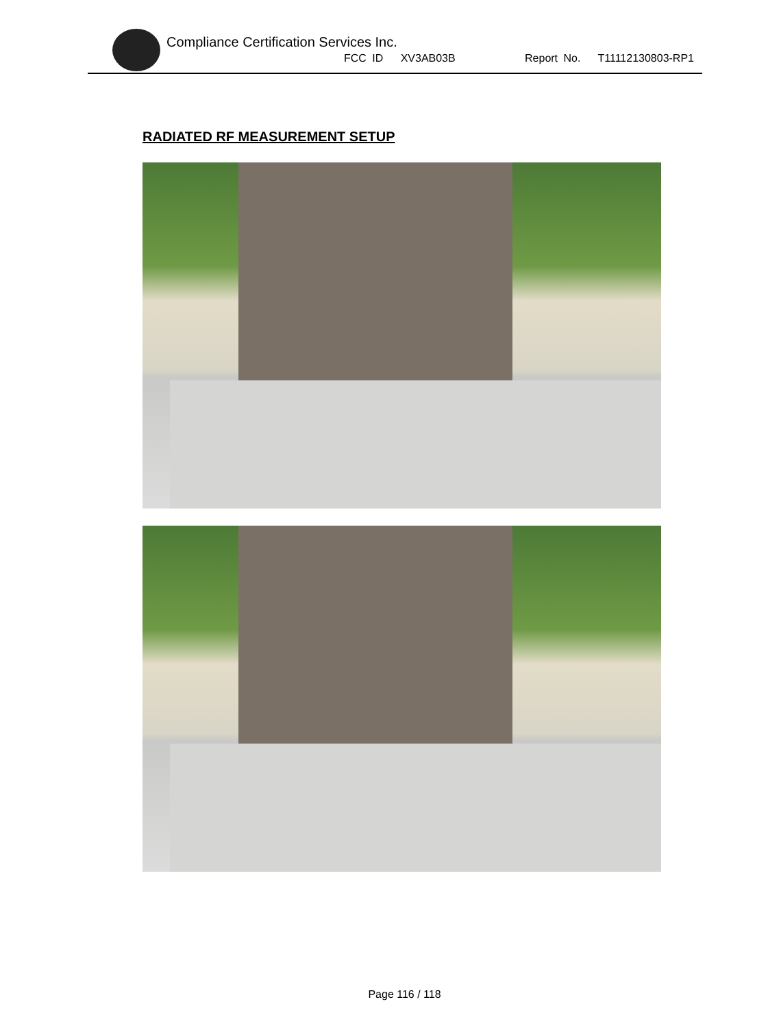Compliance Certification Services Inc.
FCC ID XV3AB03B Report No. T11112130803-RP1
RADIATED RF MEASUREMENT SETUP
Page 116 / 118